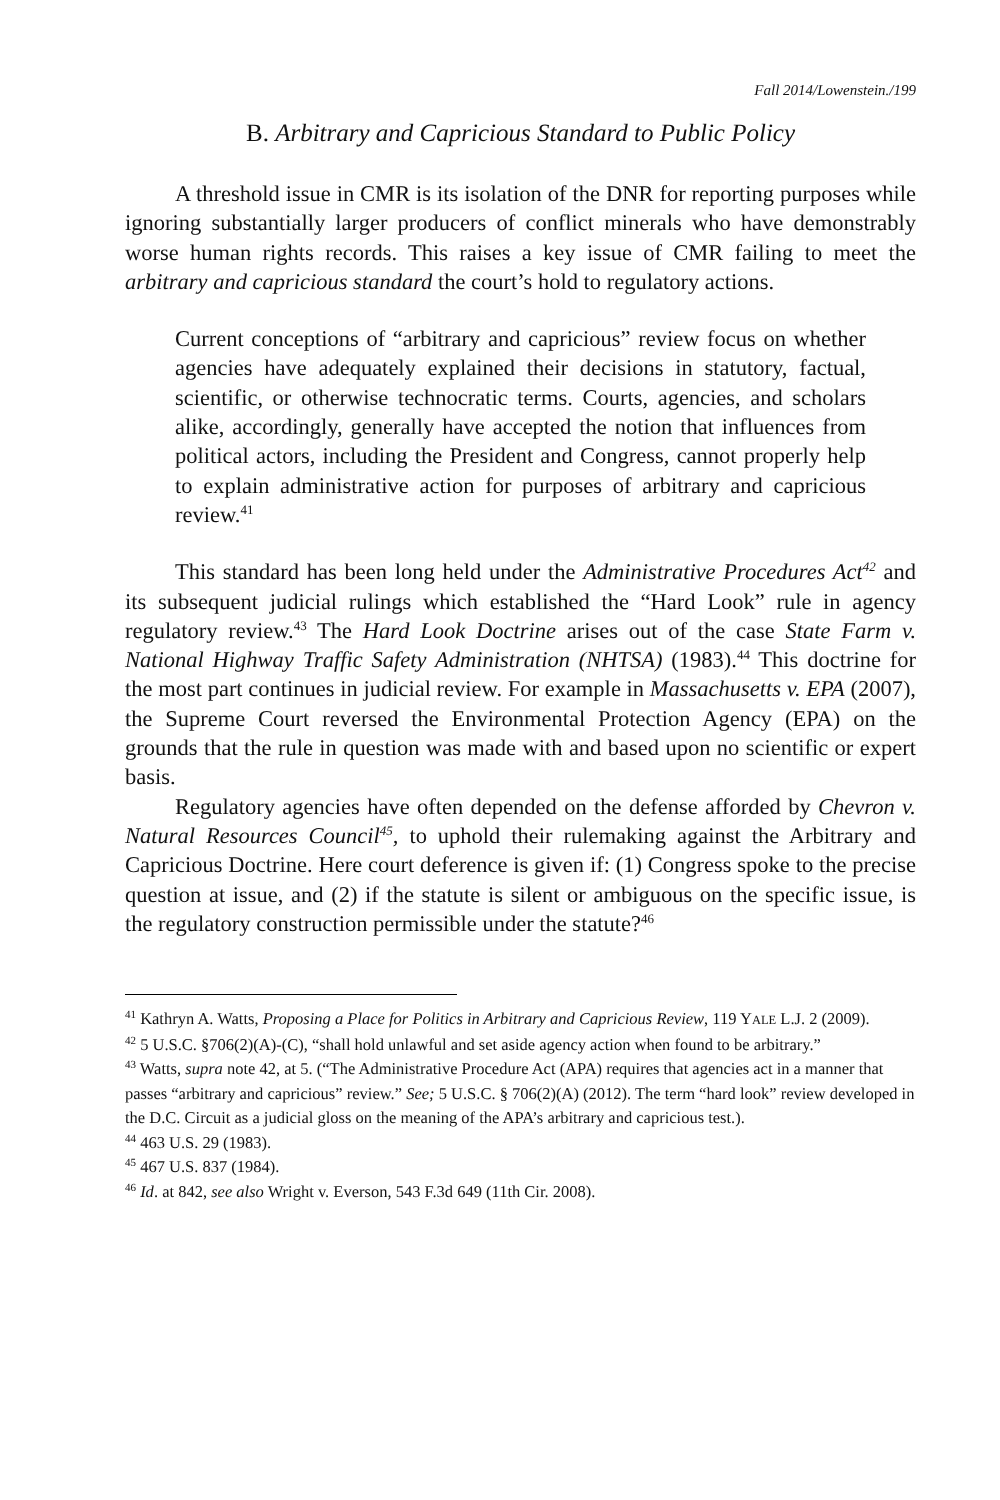Fall 2014/Lowenstein./199
B. Arbitrary and Capricious Standard to Public Policy
A threshold issue in CMR is its isolation of the DNR for reporting purposes while ignoring substantially larger producers of conflict minerals who have demonstrably worse human rights records. This raises a key issue of CMR failing to meet the arbitrary and capricious standard the court’s hold to regulatory actions.
Current conceptions of “arbitrary and capricious” review focus on whether agencies have adequately explained their decisions in statutory, factual, scientific, or otherwise technocratic terms. Courts, agencies, and scholars alike, accordingly, generally have accepted the notion that influences from political actors, including the President and Congress, cannot properly help to explain administrative action for purposes of arbitrary and capricious review.<sup>41</sup>
This standard has been long held under the Administrative Procedures Act<sup>42</sup> and its subsequent judicial rulings which established the “Hard Look” rule in agency regulatory review.<sup>43</sup> The Hard Look Doctrine arises out of the case State Farm v. National Highway Traffic Safety Administration (NHTSA) (1983).<sup>44</sup> This doctrine for the most part continues in judicial review. For example in Massachusetts v. EPA (2007), the Supreme Court reversed the Environmental Protection Agency (EPA) on the grounds that the rule in question was made with and based upon no scientific or expert basis.
Regulatory agencies have often depended on the defense afforded by Chevron v. Natural Resources Council<sup>45</sup>, to uphold their rulemaking against the Arbitrary and Capricious Doctrine. Here court deference is given if: (1) Congress spoke to the precise question at issue, and (2) if the statute is silent or ambiguous on the specific issue, is the regulatory construction permissible under the statute?<sup>46</sup>
<sup>41</sup> Kathryn A. Watts, Proposing a Place for Politics in Arbitrary and Capricious Review, 119 YALE L.J. 2 (2009).
<sup>42</sup> 5 U.S.C. §706(2)(A)-(C), “shall hold unlawful and set aside agency action when found to be arbitrary.”
<sup>43</sup> Watts, supra note 42, at 5. (“The Administrative Procedure Act (APA) requires that agencies act in a manner that passes “arbitrary and capricious” review.” See; 5 U.S.C. § 706(2)(A) (2012). The term “hard look” review developed in the D.C. Circuit as a judicial gloss on the meaning of the APA’s arbitrary and capricious test.).
<sup>44</sup> 463 U.S. 29 (1983).
<sup>45</sup> 467 U.S. 837 (1984).
<sup>46</sup> Id. at 842, see also Wright v. Everson, 543 F.3d 649 (11th Cir. 2008).